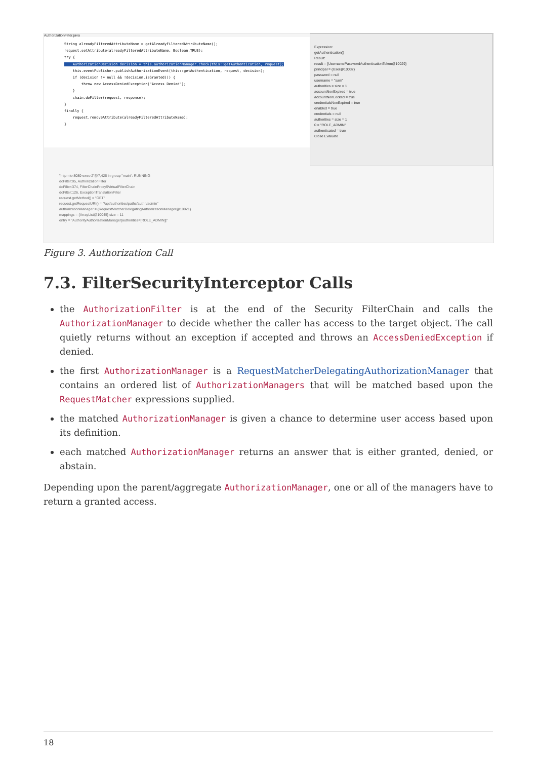AuthorizationFilter.java
String alreadyFilteredAttributeName = getAlreadyFilteredAttributeName(); request.setAttribute(alreadyFilteredAttributeName, Boolean.TRUE); try { AuthorizationDecision decision = this.authorizationManager.check(this::getAuthentication, request); this.eventPublisher.publishAuthorizationEvent(this::getAuthentication, request, decision); if (decision != null && !decision.isGranted()) { throw new AccessDeniedException("Access Denied"); } chain.doFilter(request, response); } finally { request.removeAttribute(alreadyFilteredAttributeName); }
Expression:
getAuthentication()
Result:
result = {UsernamePasswordAuthenticationToken@10029}
principal = {User@10032}
password = null
username = "sam"
authorities = size = 1
accountNonExpired = true
accountNonLocked = true
credentialsNonExpired = true
enabled = true
credentials = null
authorities = size = 1
0 = "ROLE_ADMIN"
authenticated = true
Close Evaluate
"http-nio-8080-exec-2"@7,426 in group "main": RUNNING
doFilter:95, AuthorizationFilter
doFilter:374, FilterChainProxy$VirtualFilterChain
doFilter:126, ExceptionTranslationFilter
request.getMethod() = "GET"
request.getRequestURI() = "/api/authorities/paths/authn/admin"
authorizationManager = {RequestMatcherDelegatingAuthorizationManager@10021}
mappings = {ArrayList@10045} size = 11
entry = "AuthorityAuthorizationManager[authorities=[ROLE_ADMIN]]"
Figure 3. Authorization Call
7.3. FilterSecurityInterceptor Calls
the AuthorizationFilter is at the end of the Security FilterChain and calls the AuthorizationManager to decide whether the caller has access to the target object. The call quietly returns without an exception if accepted and throws an AccessDeniedException if denied.
the first AuthorizationManager is a RequestMatcherDelegatingAuthorizationManager that contains an ordered list of AuthorizationManagers that will be matched based upon the RequestMatcher expressions supplied.
the matched AuthorizationManager is given a chance to determine user access based upon its definition.
each matched AuthorizationManager returns an answer that is either granted, denied, or abstain.
Depending upon the parent/aggregate AuthorizationManager, one or all of the managers have to return a granted access.
18